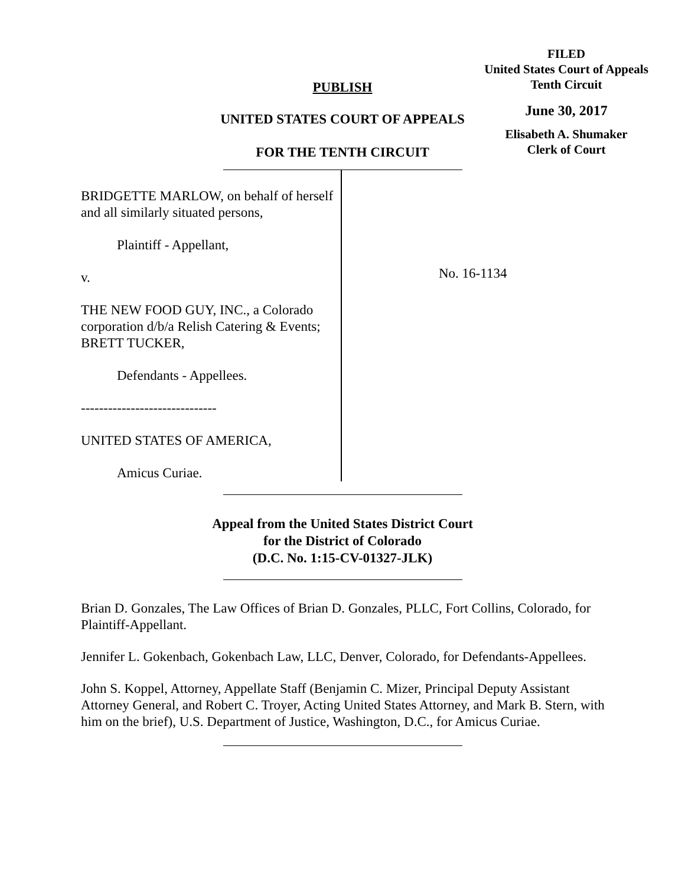FILED
United States Court of Appeals
Tenth Circuit
June 30, 2017
Elisabeth A. Shumaker
Clerk of Court
PUBLISH
UNITED STATES COURT OF APPEALS
FOR THE TENTH CIRCUIT
BRIDGETTE MARLOW, on behalf of herself and all similarly situated persons,
Plaintiff - Appellant,
v.
THE NEW FOOD GUY, INC., a Colorado corporation d/b/a Relish Catering & Events; BRETT TUCKER,
Defendants - Appellees.
------------------------------
UNITED STATES OF AMERICA,
Amicus Curiae.
No. 16-1134
Appeal from the United States District Court
for the District of Colorado
(D.C. No. 1:15-CV-01327-JLK)
Brian D. Gonzales, The Law Offices of Brian D. Gonzales, PLLC, Fort Collins, Colorado, for Plaintiff-Appellant.
Jennifer L. Gokenbach, Gokenbach Law, LLC, Denver, Colorado, for Defendants-Appellees.
John S. Koppel, Attorney, Appellate Staff (Benjamin C. Mizer, Principal Deputy Assistant Attorney General, and Robert C. Troyer, Acting United States Attorney, and Mark B. Stern, with him on the brief), U.S. Department of Justice, Washington, D.C., for Amicus Curiae.